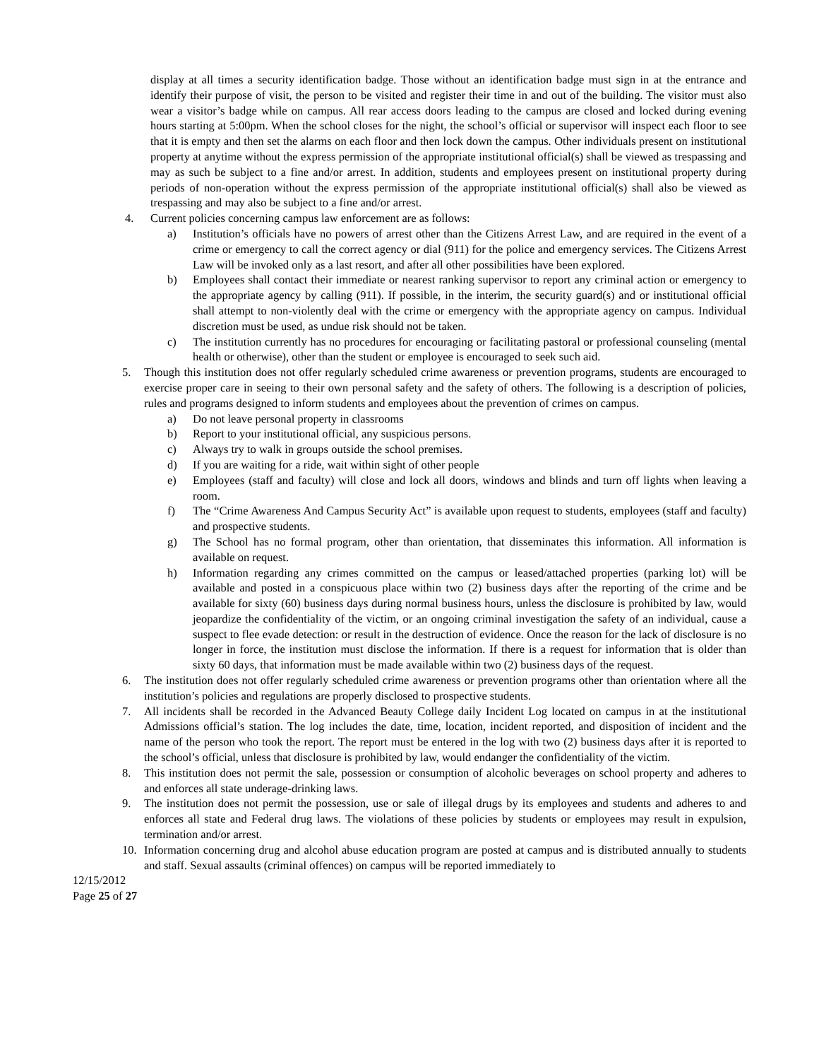display at all times a security identification badge. Those without an identification badge must sign in at the entrance and identify their purpose of visit, the person to be visited and register their time in and out of the building. The visitor must also wear a visitor’s badge while on campus. All rear access doors leading to the campus are closed and locked during evening hours starting at 5:00pm. When the school closes for the night, the school’s official or supervisor will inspect each floor to see that it is empty and then set the alarms on each floor and then lock down the campus. Other individuals present on institutional property at anytime without the express permission of the appropriate institutional official(s) shall be viewed as trespassing and may as such be subject to a fine and/or arrest. In addition, students and employees present on institutional property during periods of non-operation without the express permission of the appropriate institutional official(s) shall also be viewed as trespassing and may also be subject to a fine and/or arrest.
4. Current policies concerning campus law enforcement are as follows:
a) Institution’s officials have no powers of arrest other than the Citizens Arrest Law, and are required in the event of a crime or emergency to call the correct agency or dial (911) for the police and emergency services. The Citizens Arrest Law will be invoked only as a last resort, and after all other possibilities have been explored.
b) Employees shall contact their immediate or nearest ranking supervisor to report any criminal action or emergency to the appropriate agency by calling (911). If possible, in the interim, the security guard(s) and or institutional official shall attempt to non-violently deal with the crime or emergency with the appropriate agency on campus. Individual discretion must be used, as undue risk should not be taken.
c) The institution currently has no procedures for encouraging or facilitating pastoral or professional counseling (mental health or otherwise), other than the student or employee is encouraged to seek such aid.
5. Though this institution does not offer regularly scheduled crime awareness or prevention programs, students are encouraged to exercise proper care in seeing to their own personal safety and the safety of others. The following is a description of policies, rules and programs designed to inform students and employees about the prevention of crimes on campus.
a) Do not leave personal property in classrooms
b) Report to your institutional official, any suspicious persons.
c) Always try to walk in groups outside the school premises.
d) If you are waiting for a ride, wait within sight of other people
e) Employees (staff and faculty) will close and lock all doors, windows and blinds and turn off lights when leaving a room.
f) The “Crime Awareness And Campus Security Act” is available upon request to students, employees (staff and faculty) and prospective students.
g) The School has no formal program, other than orientation, that disseminates this information. All information is available on request.
h) Information regarding any crimes committed on the campus or leased/attached properties (parking lot) will be available and posted in a conspicuous place within two (2) business days after the reporting of the crime and be available for sixty (60) business days during normal business hours, unless the disclosure is prohibited by law, would jeopardize the confidentiality of the victim, or an ongoing criminal investigation the safety of an individual, cause a suspect to flee evade detection: or result in the destruction of evidence. Once the reason for the lack of disclosure is no longer in force, the institution must disclose the information. If there is a request for information that is older than sixty 60 days, that information must be made available within two (2) business days of the request.
6. The institution does not offer regularly scheduled crime awareness or prevention programs other than orientation where all the institution’s policies and regulations are properly disclosed to prospective students.
7. All incidents shall be recorded in the Advanced Beauty College daily Incident Log located on campus in at the institutional Admissions official’s station. The log includes the date, time, location, incident reported, and disposition of incident and the name of the person who took the report. The report must be entered in the log with two (2) business days after it is reported to the school’s official, unless that disclosure is prohibited by law, would endanger the confidentiality of the victim.
8. This institution does not permit the sale, possession or consumption of alcoholic beverages on school property and adheres to and enforces all state underage-drinking laws.
9. The institution does not permit the possession, use or sale of illegal drugs by its employees and students and adheres to and enforces all state and Federal drug laws. The violations of these policies by students or employees may result in expulsion, termination and/or arrest.
10. Information concerning drug and alcohol abuse education program are posted at campus and is distributed annually to students and staff. Sexual assaults (criminal offences) on campus will be reported immediately to
12/15/2012
Page 25 of 27